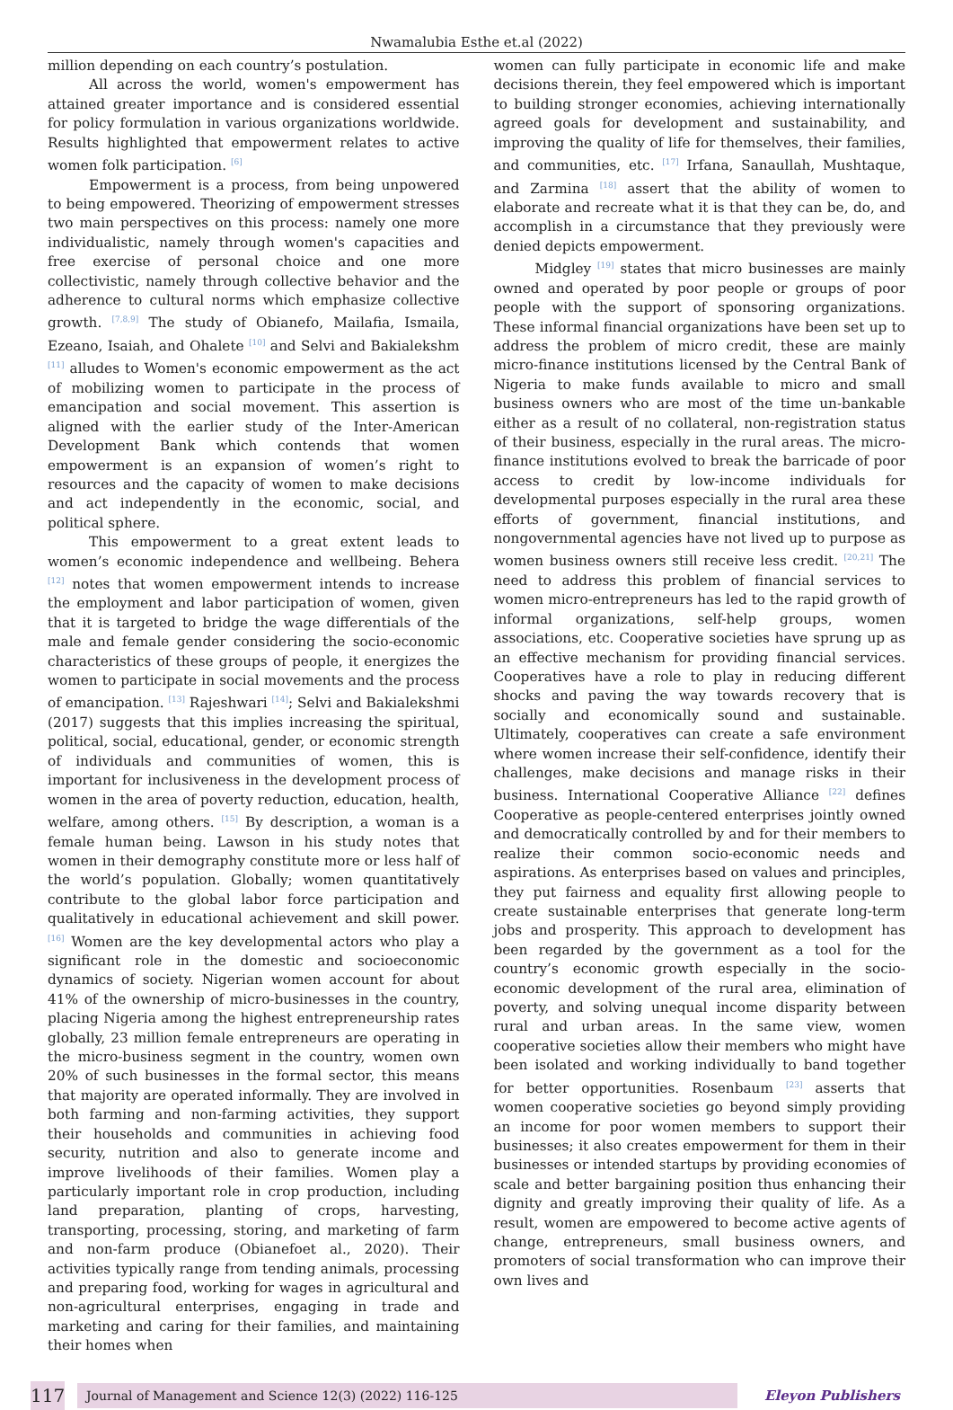Nwamalubia Esthe et.al (2022)
million depending on each country’s postulation.
All across the world, women's empowerment has attained greater importance and is considered essential for policy formulation in various organizations worldwide. Results highlighted that empowerment relates to active women folk participation. <sup>[6]</sup>
Empowerment is a process, from being unpowered to being empowered. Theorizing of empowerment stresses two main perspectives on this process: namely one more individualistic, namely through women's capacities and free exercise of personal choice and one more collectivistic, namely through collective behavior and the adherence to cultural norms which emphasize collective growth. <sup>[7,8,9]</sup> The study of Obianefo, Mailafia, Ismaila, Ezeano, Isaiah, and Ohalete <sup>[10]</sup> and Selvi and Bakialekshm <sup>[11]</sup> alludes to Women's economic empowerment as the act of mobilizing women to participate in the process of emancipation and social movement. This assertion is aligned with the earlier study of the Inter-American Development Bank which contends that women empowerment is an expansion of women’s right to resources and the capacity of women to make decisions and act independently in the economic, social, and political sphere.
This empowerment to a great extent leads to women’s economic independence and wellbeing. Behera <sup>[12]</sup> notes that women empowerment intends to increase the employment and labor participation of women, given that it is targeted to bridge the wage differentials of the male and female gender considering the socio-economic characteristics of these groups of people, it energizes the women to participate in social movements and the process of emancipation. <sup>[13]</sup> Rajeshwari <sup>[14]</sup>; Selvi and Bakialekshmi (2017) suggests that this implies increasing the spiritual, political, social, educational, gender, or economic strength of individuals and communities of women, this is important for inclusiveness in the development process of women in the area of poverty reduction, education, health, welfare, among others. <sup>[15]</sup> By description, a woman is a female human being. Lawson in his study notes that women in their demography constitute more or less half of the world’s population. Globally; women quantitatively contribute to the global labor force participation and qualitatively in educational achievement and skill power. <sup>[16]</sup> Women are the key developmental actors who play a significant role in the domestic and socioeconomic dynamics of society. Nigerian women account for about 41% of the ownership of micro-businesses in the country, placing Nigeria among the highest entrepreneurship rates globally, 23 million female entrepreneurs are operating in the micro-business segment in the country, women own 20% of such businesses in the formal sector, this means that majority are operated informally. They are involved in both farming and non-farming activities, they support their households and communities in achieving food security, nutrition and also to generate income and improve livelihoods of their families. Women play a particularly important role in crop production, including land preparation, planting of crops, harvesting, transporting, processing, storing, and marketing of farm and non-farm produce (Obianefoet al., 2020). Their activities typically range from tending animals, processing and preparing food, working for wages in agricultural and non-agricultural enterprises, engaging in trade and marketing and caring for their families, and maintaining their homes when
women can fully participate in economic life and make decisions therein, they feel empowered which is important to building stronger economies, achieving internationally agreed goals for development and sustainability, and improving the quality of life for themselves, their families, and communities, etc. <sup>[17]</sup> Irfana, Sanaullah, Mushtaque, and Zarmina <sup>[18]</sup> assert that the ability of women to elaborate and recreate what it is that they can be, do, and accomplish in a circumstance that they previously were denied depicts empowerment.
Midgley <sup>[19]</sup> states that micro businesses are mainly owned and operated by poor people or groups of poor people with the support of sponsoring organizations. These informal financial organizations have been set up to address the problem of micro credit, these are mainly micro-finance institutions licensed by the Central Bank of Nigeria to make funds available to micro and small business owners who are most of the time un-bankable either as a result of no collateral, non-registration status of their business, especially in the rural areas. The micro-finance institutions evolved to break the barricade of poor access to credit by low-income individuals for developmental purposes especially in the rural area these efforts of government, financial institutions, and nongovernmental agencies have not lived up to purpose as women business owners still receive less credit. <sup>[20,21]</sup> The need to address this problem of financial services to women micro-entrepreneurs has led to the rapid growth of informal organizations, self-help groups, women associations, etc. Cooperative societies have sprung up as an effective mechanism for providing financial services. Cooperatives have a role to play in reducing different shocks and paving the way towards recovery that is socially and economically sound and sustainable. Ultimately, cooperatives can create a safe environment where women increase their self-confidence, identify their challenges, make decisions and manage risks in their business. International Cooperative Alliance <sup>[22]</sup> defines Cooperative as people-centered enterprises jointly owned and democratically controlled by and for their members to realize their common socio-economic needs and aspirations. As enterprises based on values and principles, they put fairness and equality first allowing people to create sustainable enterprises that generate long-term jobs and prosperity. This approach to development has been regarded by the government as a tool for the country’s economic growth especially in the socio-economic development of the rural area, elimination of poverty, and solving unequal income disparity between rural and urban areas. In the same view, women cooperative societies allow their members who might have been isolated and working individually to band together for better opportunities. Rosenbaum <sup>[23]</sup> asserts that women cooperative societies go beyond simply providing an income for poor women members to support their businesses; it also creates empowerment for them in their businesses or intended startups by providing economies of scale and better bargaining position thus enhancing their dignity and greatly improving their quality of life. As a result, women are empowered to become active agents of change, entrepreneurs, small business owners, and promoters of social transformation who can improve their own lives and
117
Journal of Management and Science 12(3) (2022) 116-125
Eleyon Publishers